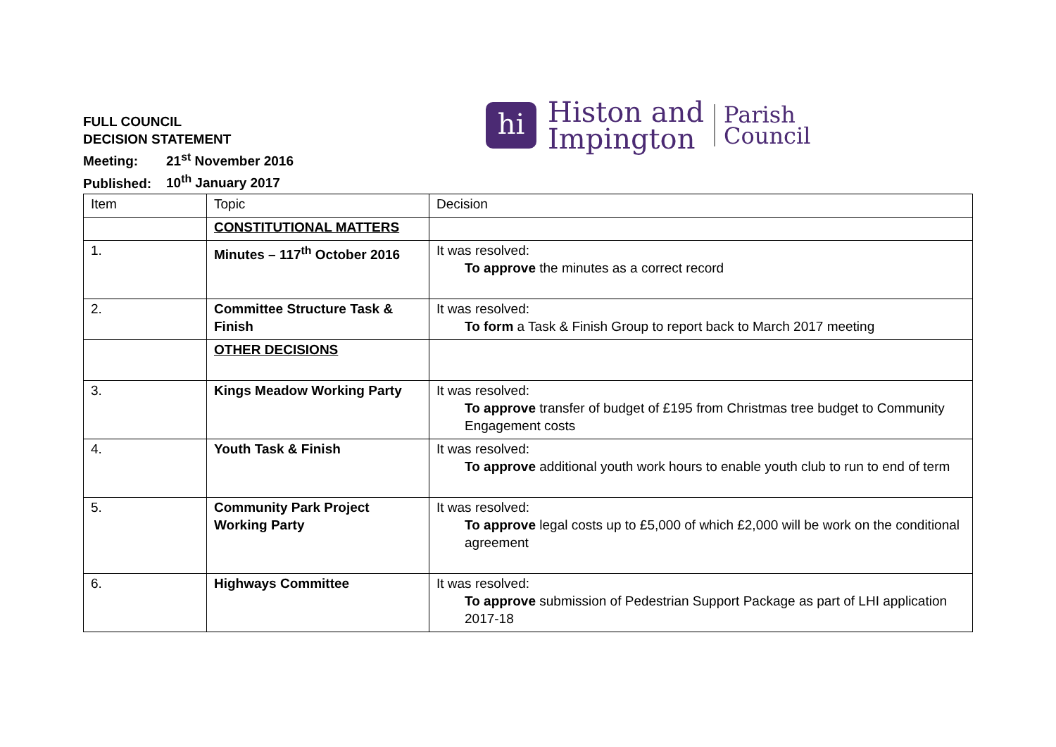FULL COUNCIL
DECISION STATEMENT
Meeting: 21<sup>st</sup> November 2016
Published: 10<sup>th</sup> January 2017
hi
Histon and
Impington
Parish
Council
| Item | Topic | Decision |
| --- | --- | --- |
| | CONSTITUTIONAL MATTERS | |
| 1. | Minutes – 117<sup>th</sup> October 2016 | It was resolved: To approve the minutes as a correct record |
| 2. | Committee Structure Task & Finish | It was resolved: To form a Task & Finish Group to report back to March 2017 meeting |
| | OTHER DECISIONS | |
| 3. | Kings Meadow Working Party | It was resolved: To approve transfer of budget of £195 from Christmas tree budget to Community Engagement costs |
| 4. | Youth Task & Finish | It was resolved: To approve additional youth work hours to enable youth club to run to end of term |
| 5. | Community Park Project Working Party | It was resolved: To approve legal costs up to £5,000 of which £2,000 will be work on the conditional agreement |
| 6. | Highways Committee | It was resolved: To approve submission of Pedestrian Support Package as part of LHI application 2017-18 |